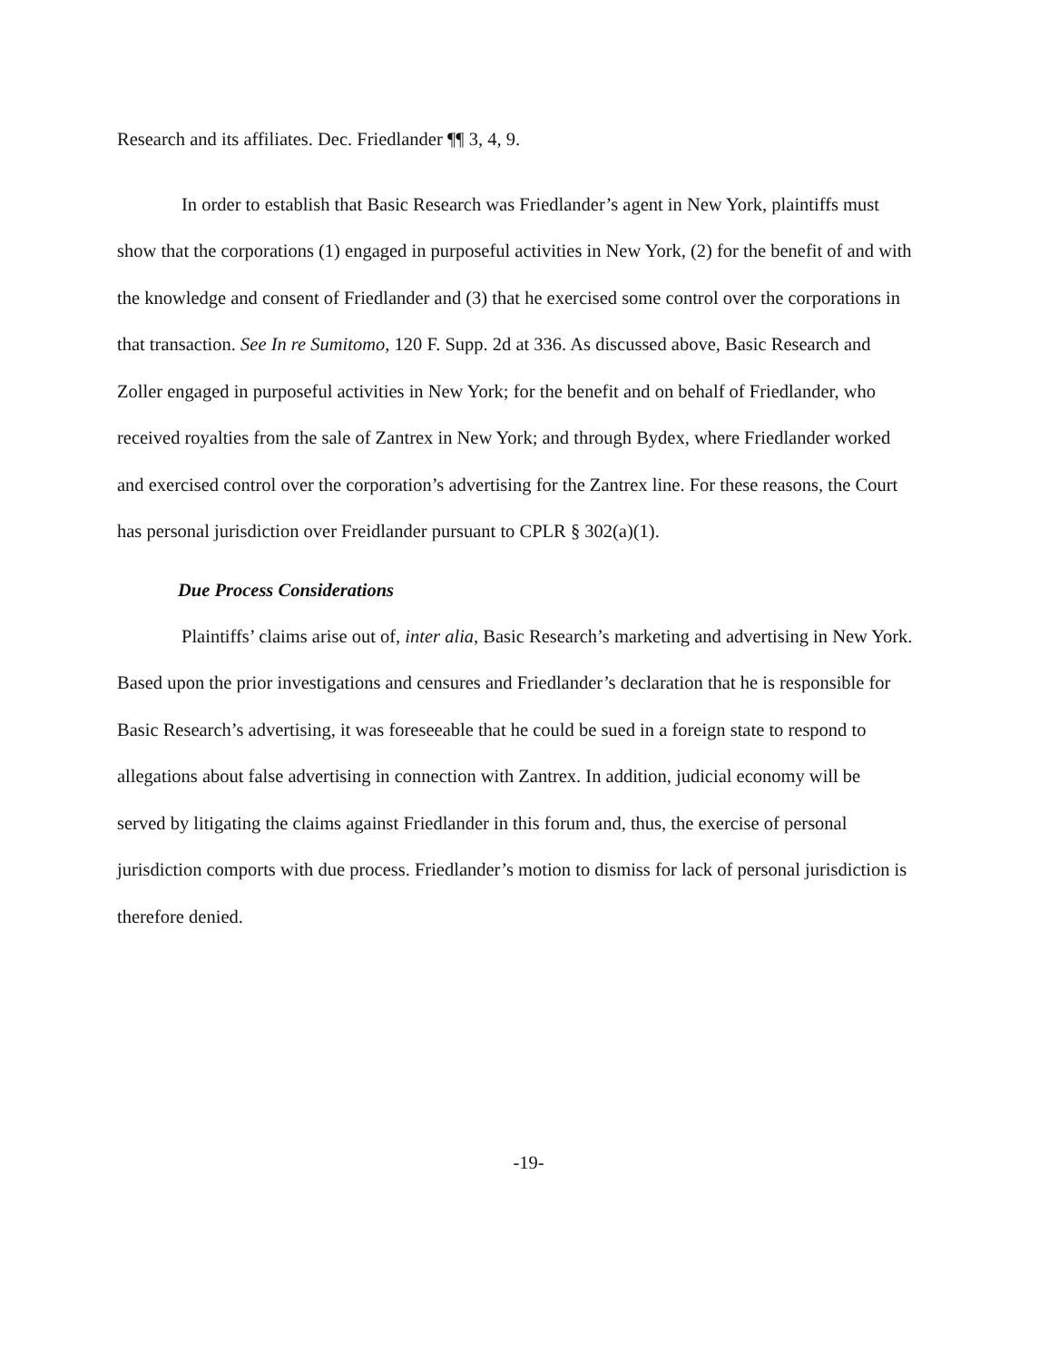Research and its affiliates. Dec. Friedlander ¶¶ 3, 4, 9.
In order to establish that Basic Research was Friedlander’s agent in New York, plaintiffs must show that the corporations (1) engaged in purposeful activities in New York, (2) for the benefit of and with the knowledge and consent of Friedlander and (3) that he exercised some control over the corporations in that transaction. See In re Sumitomo, 120 F. Supp. 2d at 336. As discussed above, Basic Research and Zoller engaged in purposeful activities in New York; for the benefit and on behalf of Friedlander, who received royalties from the sale of Zantrex in New York; and through Bydex, where Friedlander worked and exercised control over the corporation’s advertising for the Zantrex line. For these reasons, the Court has personal jurisdiction over Freidlander pursuant to CPLR § 302(a)(1).
Due Process Considerations
Plaintiffs’ claims arise out of, inter alia, Basic Research’s marketing and advertising in New York. Based upon the prior investigations and censures and Friedlander’s declaration that he is responsible for Basic Research’s advertising, it was foreseeable that he could be sued in a foreign state to respond to allegations about false advertising in connection with Zantrex. In addition, judicial economy will be served by litigating the claims against Friedlander in this forum and, thus, the exercise of personal jurisdiction comports with due process. Friedlander’s motion to dismiss for lack of personal jurisdiction is therefore denied.
-19-